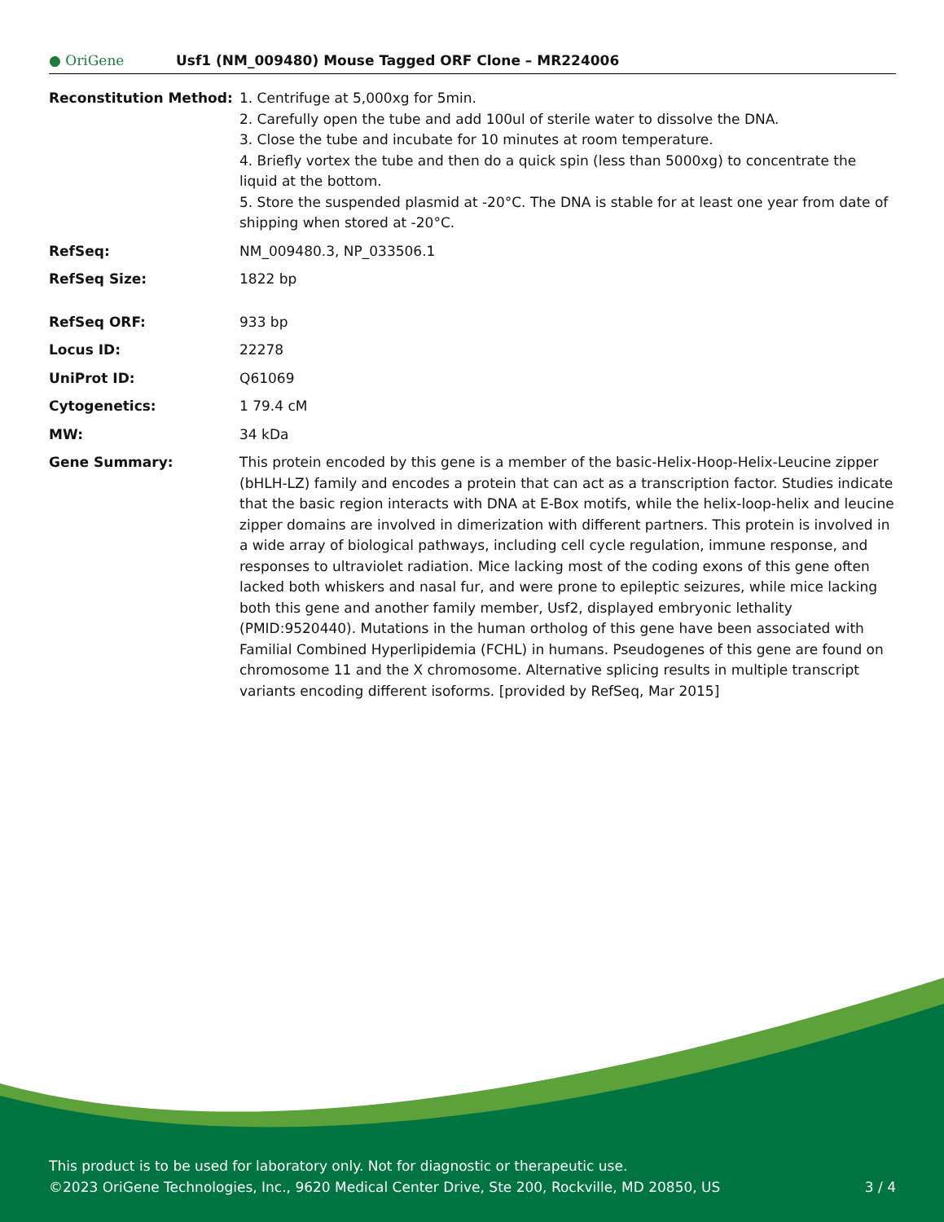● OriGene
Usf1 (NM_009480) Mouse Tagged ORF Clone – MR224006
| Reconstitution Method: | 1. Centrifuge at 5,000xg for 5min. 2. Carefully open the tube and add 100ul of sterile water to dissolve the DNA. 3. Close the tube and incubate for 10 minutes at room temperature. 4. Briefly vortex the tube and then do a quick spin (less than 5000xg) to concentrate the liquid at the bottom. 5. Store the suspended plasmid at -20°C. The DNA is stable for at least one year from date of shipping when stored at -20°C. |
| RefSeq: | NM_009480.3 , NP_033506.1 |
| RefSeq Size: | 1822 bp |
| RefSeq ORF: | 933 bp |
| Locus ID: | 22278 |
| UniProt ID: | Q61069 |
| Cytogenetics: | 1 79.4 cM |
| MW: | 34 kDa |
| Gene Summary: | This protein encoded by this gene is a member of the basic-Helix-Hoop-Helix-Leucine zipper (bHLH-LZ) family and encodes a protein that can act as a transcription factor. Studies indicate that the basic region interacts with DNA at E-Box motifs, while the helix-loop-helix and leucine zipper domains are involved in dimerization with different partners. This protein is involved in a wide array of biological pathways, including cell cycle regulation, immune response, and responses to ultraviolet radiation. Mice lacking most of the coding exons of this gene often lacked both whiskers and nasal fur, and were prone to epileptic seizures, while mice lacking both this gene and another family member, Usf2, displayed embryonic lethality (PMID:9520440). Mutations in the human ortholog of this gene have been associated with Familial Combined Hyperlipidemia (FCHL) in humans. Pseudogenes of this gene are found on chromosome 11 and the X chromosome. Alternative splicing results in multiple transcript variants encoding different isoforms. [provided by RefSeq, Mar 2015] |
This product is to be used for laboratory only. Not for diagnostic or therapeutic use.
©2023 OriGene Technologies, Inc., 9620 Medical Center Drive, Ste 200, Rockville, MD 20850, US 3 / 4